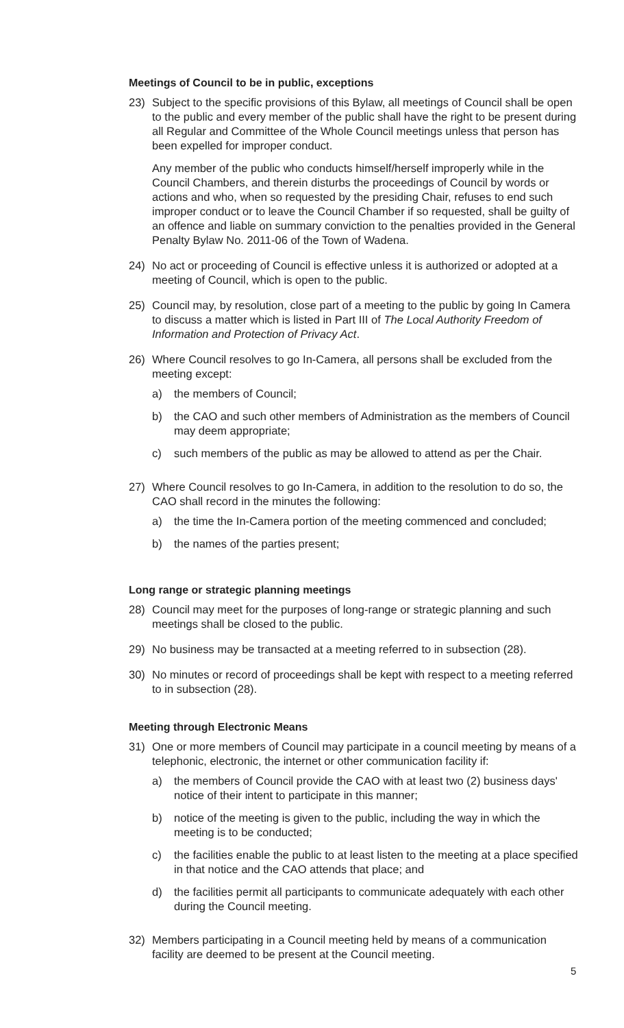Meetings of Council to be in public, exceptions
23) Subject to the specific provisions of this Bylaw, all meetings of Council shall be open to the public and every member of the public shall have the right to be present during all Regular and Committee of the Whole Council meetings unless that person has been expelled for improper conduct.
Any member of the public who conducts himself/herself improperly while in the Council Chambers, and therein disturbs the proceedings of Council by words or actions and who, when so requested by the presiding Chair, refuses to end such improper conduct or to leave the Council Chamber if so requested, shall be guilty of an offence and liable on summary conviction to the penalties provided in the General Penalty Bylaw No. 2011-06 of the Town of Wadena.
24) No act or proceeding of Council is effective unless it is authorized or adopted at a meeting of Council, which is open to the public.
25) Council may, by resolution, close part of a meeting to the public by going In Camera to discuss a matter which is listed in Part III of The Local Authority Freedom of Information and Protection of Privacy Act.
26) Where Council resolves to go In-Camera, all persons shall be excluded from the meeting except:
a) the members of Council;
b) the CAO and such other members of Administration as the members of Council may deem appropriate;
c) such members of the public as may be allowed to attend as per the Chair.
27) Where Council resolves to go In-Camera, in addition to the resolution to do so, the CAO shall record in the minutes the following:
a) the time the In-Camera portion of the meeting commenced and concluded;
b) the names of the parties present;
Long range or strategic planning meetings
28) Council may meet for the purposes of long-range or strategic planning and such meetings shall be closed to the public.
29) No business may be transacted at a meeting referred to in subsection (28).
30) No minutes or record of proceedings shall be kept with respect to a meeting referred to in subsection (28).
Meeting through Electronic Means
31) One or more members of Council may participate in a council meeting by means of a telephonic, electronic, the internet or other communication facility if:
a) the members of Council provide the CAO with at least two (2) business days' notice of their intent to participate in this manner;
b) notice of the meeting is given to the public, including the way in which the meeting is to be conducted;
c) the facilities enable the public to at least listen to the meeting at a place specified in that notice and the CAO attends that place; and
d) the facilities permit all participants to communicate adequately with each other during the Council meeting.
32) Members participating in a Council meeting held by means of a communication facility are deemed to be present at the Council meeting.
5